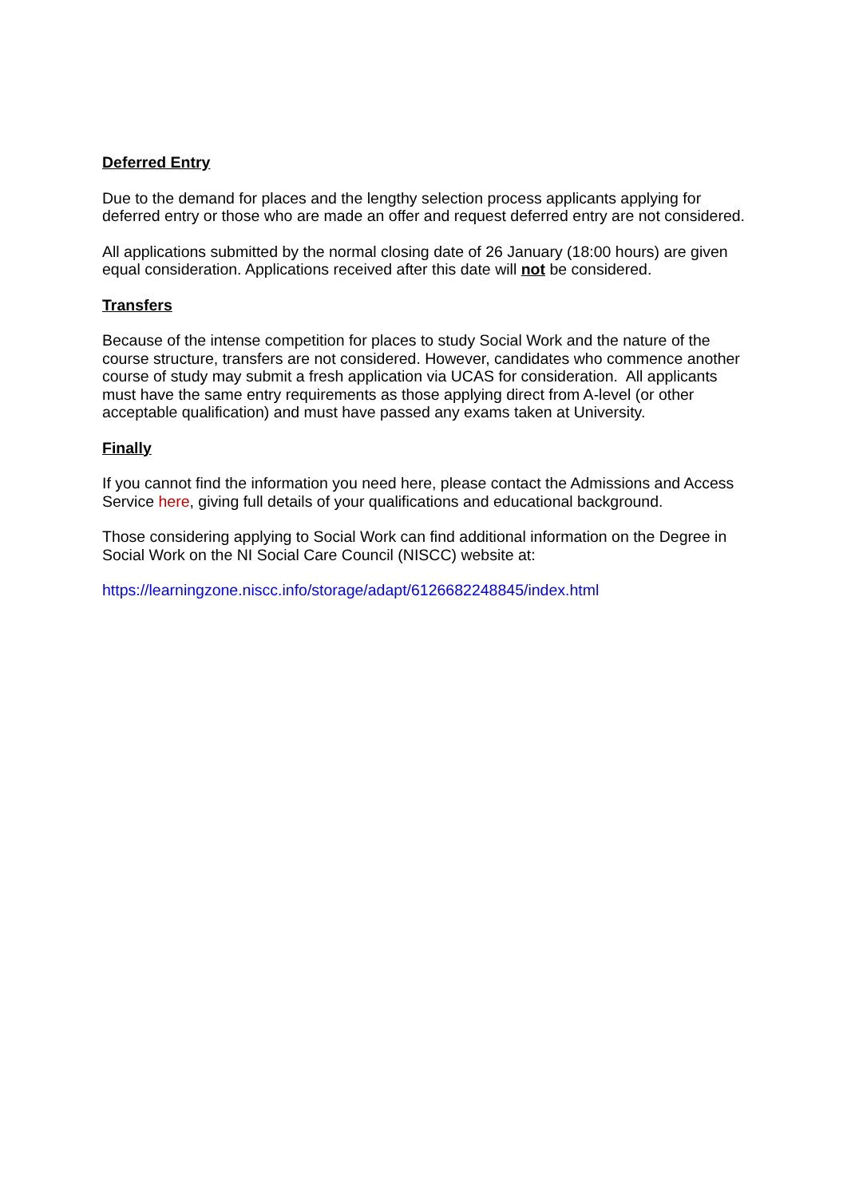Deferred Entry
Due to the demand for places and the lengthy selection process applicants applying for deferred entry or those who are made an offer and request deferred entry are not considered.
All applications submitted by the normal closing date of 26 January (18:00 hours) are given equal consideration. Applications received after this date will not be considered.
Transfers
Because of the intense competition for places to study Social Work and the nature of the course structure, transfers are not considered. However, candidates who commence another course of study may submit a fresh application via UCAS for consideration. All applicants must have the same entry requirements as those applying direct from A-level (or other acceptable qualification) and must have passed any exams taken at University.
Finally
If you cannot find the information you need here, please contact the Admissions and Access Service here, giving full details of your qualifications and educational background.
Those considering applying to Social Work can find additional information on the Degree in Social Work on the NI Social Care Council (NISCC) website at:
https://learningzone.niscc.info/storage/adapt/6126682248845/index.html